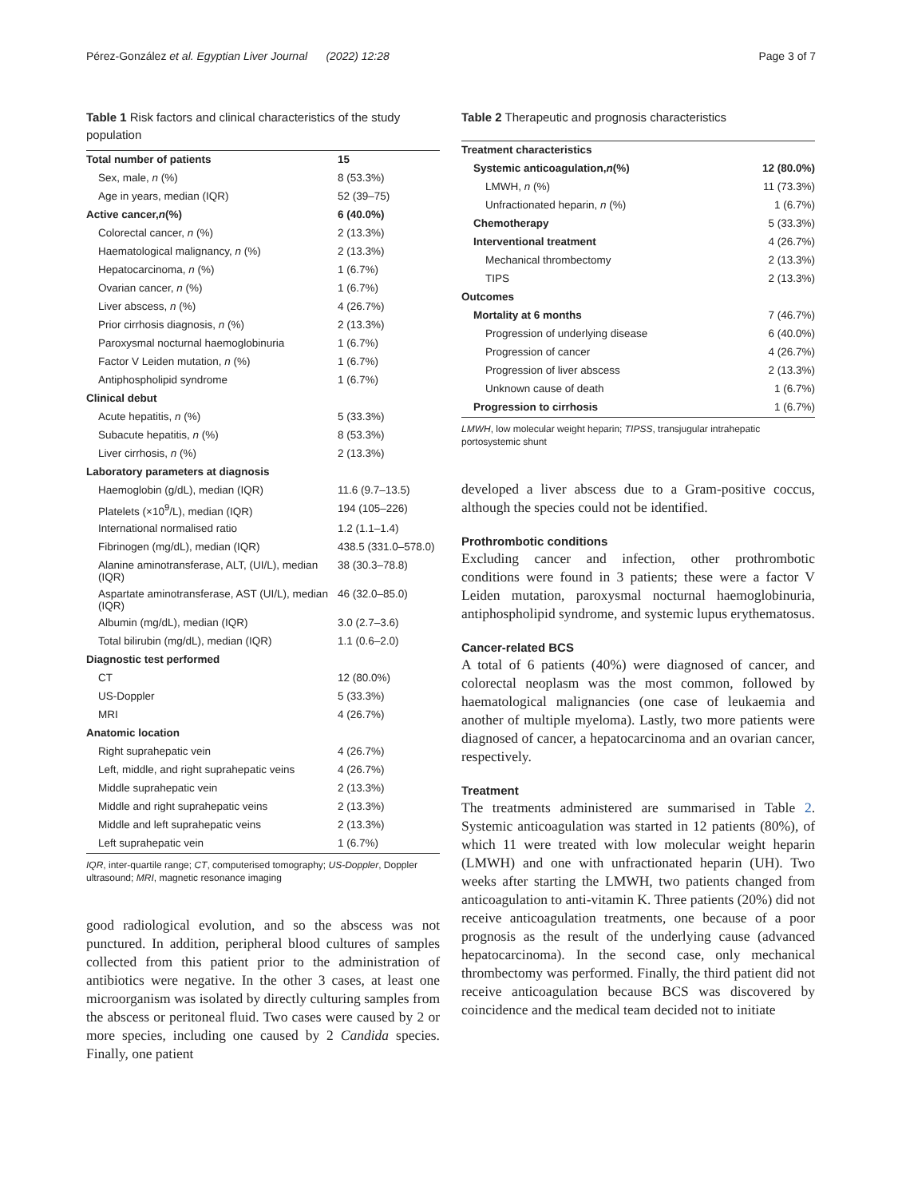Pérez-González et al. Egyptian Liver Journal (2022) 12:28 Page 3 of 7
Table 1 Risk factors and clinical characteristics of the study population
| Total number of patients | 15 |
| Sex, male, n (%) | 8 (53.3%) |
| Age in years, median (IQR) | 52 (39–75) |
| Active cancer, n (%) | 6 (40.0%) |
| Colorectal cancer, n (%) | 2 (13.3%) |
| Haematological malignancy, n (%) | 2 (13.3%) |
| Hepatocarcinoma, n (%) | 1 (6.7%) |
| Ovarian cancer, n (%) | 1 (6.7%) |
| Liver abscess, n (%) | 4 (26.7%) |
| Prior cirrhosis diagnosis, n (%) | 2 (13.3%) |
| Paroxysmal nocturnal haemoglobinuria | 1 (6.7%) |
| Factor V Leiden mutation, n (%) | 1 (6.7%) |
| Antiphospholipid syndrome | 1 (6.7%) |
| Clinical debut | |
| Acute hepatitis, n (%) | 5 (33.3%) |
| Subacute hepatitis, n (%) | 8 (53.3%) |
| Liver cirrhosis, n (%) | 2 (13.3%) |
| Laboratory parameters at diagnosis | |
| Haemoglobin (g/dL), median (IQR) | 11.6 (9.7–13.5) |
| Platelets (×10<sup>9</sup>/L), median (IQR) | 194 (105–226) |
| International normalised ratio | 1.2 (1.1–1.4) |
| Fibrinogen (mg/dL), median (IQR) | 438.5 (331.0–578.0) |
| Alanine aminotransferase, ALT, (UI/L), median (IQR) | 38 (30.3–78.8) |
| Aspartate aminotransferase, AST (UI/L), median (IQR) | 46 (32.0–85.0) |
| Albumin (mg/dL), median (IQR) | 3.0 (2.7–3.6) |
| Total bilirubin (mg/dL), median (IQR) | 1.1 (0.6–2.0) |
| Diagnostic test performed | |
| CT | 12 (80.0%) |
| US-Doppler | 5 (33.3%) |
| MRI | 4 (26.7%) |
| Anatomic location | |
| Right suprahepatic vein | 4 (26.7%) |
| Left, middle, and right suprahepatic veins | 4 (26.7%) |
| Middle suprahepatic vein | 2 (13.3%) |
| Middle and right suprahepatic veins | 2 (13.3%) |
| Middle and left suprahepatic veins | 2 (13.3%) |
| Left suprahepatic vein | 1 (6.7%) |
IQR, inter-quartile range; CT, computerised tomography; US-Doppler, Doppler ultrasound; MRI, magnetic resonance imaging
good radiological evolution, and so the abscess was not punctured. In addition, peripheral blood cultures of samples collected from this patient prior to the administration of antibiotics were negative. In the other 3 cases, at least one microorganism was isolated by directly culturing samples from the abscess or peritoneal fluid. Two cases were caused by 2 or more species, including one caused by 2 Candida species. Finally, one patient
Table 2 Therapeutic and prognosis characteristics
| Treatment characteristics | |
| Systemic anticoagulation, n (%) | 12 (80.0%) |
| LMWH, n (%) | 11 (73.3%) |
| Unfractionated heparin, n (%) | 1 (6.7%) |
| Chemotherapy | 5 (33.3%) |
| Interventional treatment | 4 (26.7%) |
| Mechanical thrombectomy | 2 (13.3%) |
| TIPS | 2 (13.3%) |
| Outcomes | |
| Mortality at 6 months | 7 (46.7%) |
| Progression of underlying disease | 6 (40.0%) |
| Progression of cancer | 4 (26.7%) |
| Progression of liver abscess | 2 (13.3%) |
| Unknown cause of death | 1 (6.7%) |
| Progression to cirrhosis | 1 (6.7%) |
LMWH, low molecular weight heparin; TIPSS, transjugular intrahepatic portosystemic shunt
developed a liver abscess due to a Gram-positive coccus, although the species could not be identified.
Prothrombotic conditions
Excluding cancer and infection, other prothrombotic conditions were found in 3 patients; these were a factor V Leiden mutation, paroxysmal nocturnal haemoglobinuria, antiphospholipid syndrome, and systemic lupus erythematosus.
Cancer-related BCS
A total of 6 patients (40%) were diagnosed of cancer, and colorectal neoplasm was the most common, followed by haematological malignancies (one case of leukaemia and another of multiple myeloma). Lastly, two more patients were diagnosed of cancer, a hepatocarcinoma and an ovarian cancer, respectively.
Treatment
The treatments administered are summarised in Table 2. Systemic anticoagulation was started in 12 patients (80%), of which 11 were treated with low molecular weight heparin (LMWH) and one with unfractionated heparin (UH). Two weeks after starting the LMWH, two patients changed from anticoagulation to anti-vitamin K. Three patients (20%) did not receive anticoagulation treatments, one because of a poor prognosis as the result of the underlying cause (advanced hepatocarcinoma). In the second case, only mechanical thrombectomy was performed. Finally, the third patient did not receive anticoagulation because BCS was discovered by coincidence and the medical team decided not to initiate